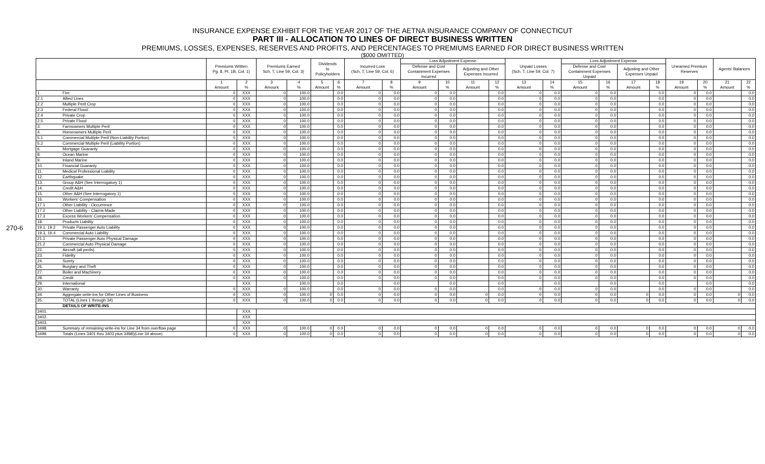INSURANCE EXPENSE EXHIBIT FOR THE YEAR 2017 OF THE AETNA INSURANCE COMPANY OF CONNECTICUT
PART III - ALLOCATION TO LINES OF DIRECT BUSINESS WRITTEN
PREMIUMS, LOSSES, EXPENSES, RESERVES AND PROFITS, AND PERCENTAGES TO PREMIUMS EARNED FOR DIRECT BUSINESS WRITTEN
($000 OMITTED)
270-6
| | | Premiums Written Pg. 8, Pt. 1B, Col. 1) | | Premiums Earned Sch. T, Line 59, Col. 3) | | Dividends to Policyholders | | Incurred Loss (Sch. T, Line 59, Col. 6) | | Loss Adjustment Expense | | | | Unpaid Losses (Sch. T, Line 59, Col. 7) | | Loss Adjustment Expense | | | | Unearned Premium Reserves | | Agents' Balances | |
| --- | --- | --- | --- | --- | --- | --- | --- | --- | --- | --- | --- | --- | --- | --- | --- | --- | --- | --- | --- | --- | --- | --- | --- |
| | | | | | | | | | | Defense and Cost Containment Expenses Incurred | | Adjusting and Other Expenses Incurred | | | | Defense and Cost Containment Expenses Unpaid | | Adjusting and Other Expenses Unpaid | | | | | |
| | | 1 Amount | 2 % | 3 Amount | 4 % | 5 Amount | 6 % | 7 Amount | 8 % | 9 Amount | 10 % | 11 Amount | 12 % | 13 Amount | 14 % | 15 Amount | 16 % | 17 Amount | 18 % | 19 Amount | 20 % | 21 Amount | 22 % |
| 1. | Fire | 0 | XXX | 0 | 100.0 | | 0.0 | 0 | 0.0 | 0 | 0.0 | | 0.0 | 0 | 0.0 | 0 | 0.0 | | 0.0 | 0 | 0.0 | | 0.0 |
| 2.1 | Allied Lines | 0 | XXX | 0 | 100.0 | | 0.0 | 0 | 0.0 | 0 | 0.0 | | 0.0 | 0 | 0.0 | 0 | 0.0 | | 0.0 | 0 | 0.0 | | 0.0 |
| 2.2 | Multiple Peril Crop | 0 | XXX | 0 | 100.0 | | 0.0 | 0 | 0.0 | 0 | 0.0 | | 0.0 | 0 | 0.0 | 0 | 0.0 | | 0.0 | 0 | 0.0 | | 0.0 |
| 2.3 | Federal Flood | 0 | XXX | 0 | 100.0 | | 0.0 | 0 | 0.0 | 0 | 0.0 | | 0.0 | 0 | 0.0 | 0 | 0.0 | | 0.0 | 0 | 0.0 | | 0.0 |
| 2.4 | Private Crop | 0 | XXX | 0 | 100.0 | | 0.0 | 0 | 0.0 | 0 | 0.0 | | 0.0 | 0 | 0.0 | 0 | 0.0 | | 0.0 | 0 | 0.0 | | 0.0 |
| 2.5 | Private Flood | 0 | XXX | 0 | 100.0 | | 0.0 | 0 | 0.0 | 0 | 0.0 | | 0.0 | 0 | 0.0 | 0 | 0.0 | | 0.0 | 0 | 0.0 | | 0.0 |
| 3. | Farmowners Multiple Peril | 0 | XXX | 0 | 100.0 | | 0.0 | 0 | 0.0 | 0 | 0.0 | | 0.0 | 0 | 0.0 | 0 | 0.0 | | 0.0 | 0 | 0.0 | | 0.0 |
| 4. | Homeowners Multiple Peril | 0 | XXX | 0 | 100.0 | | 0.0 | 0 | 0.0 | 0 | 0.0 | | 0.0 | 0 | 0.0 | 0 | 0.0 | | 0.0 | 0 | 0.0 | | 0.0 |
| 5.1 | Commercial Multiple Peril (Non-Liability Portion) | 0 | XXX | 0 | 100.0 | | 0.0 | 0 | 0.0 | 0 | 0.0 | | 0.0 | 0 | 0.0 | 0 | 0.0 | | 0.0 | 0 | 0.0 | | 0.0 |
| 5.2 | Commercial Multiple Peril (Liability Portion) | 0 | XXX | 0 | 100.0 | | 0.0 | 0 | 0.0 | 0 | 0.0 | | 0.0 | 0 | 0.0 | 0 | 0.0 | | 0.0 | 0 | 0.0 | | 0.0 |
| 6. | Mortgage Guaranty | 0 | XXX | 0 | 100.0 | | 0.0 | 0 | 0.0 | 0 | 0.0 | | 0.0 | 0 | 0.0 | 0 | 0.0 | | 0.0 | 0 | 0.0 | | 0.0 |
| 8. | Ocean Marine | 0 | XXX | 0 | 100.0 | | 0.0 | 0 | 0.0 | 0 | 0.0 | | 0.0 | 0 | 0.0 | 0 | 0.0 | | 0.0 | 0 | 0.0 | | 0.0 |
| 9. | Inland Marine | 0 | XXX | 0 | 100.0 | | 0.0 | 0 | 0.0 | 0 | 0.0 | | 0.0 | 0 | 0.0 | 0 | 0.0 | | 0.0 | 0 | 0.0 | | 0.0 |
| 10. | Financial Guaranty | 0 | XXX | 0 | 100.0 | | 0.0 | 0 | 0.0 | 0 | 0.0 | | 0.0 | 0 | 0.0 | 0 | 0.0 | | 0.0 | 0 | 0.0 | | 0.0 |
| 11. | Medical Professional Liability | 0 | XXX | 0 | 100.0 | | 0.0 | 0 | 0.0 | 0 | 0.0 | | 0.0 | 0 | 0.0 | 0 | 0.0 | | 0.0 | 0 | 0.0 | | 0.0 |
| 12. | Earthquake | 0 | XXX | 0 | 100.0 | | 0.0 | 0 | 0.0 | 0 | 0.0 | | 0.0 | 0 | 0.0 | 0 | 0.0 | | 0.0 | 0 | 0.0 | | 0.0 |
| 13. | Group A&H (See Interrogatory 1) | 0 | XXX | 0 | 100.0 | | 0.0 | 0 | 0.0 | 0 | 0.0 | | 0.0 | 0 | 0.0 | 0 | 0.0 | | 0.0 | 0 | 0.0 | | 0.0 |
| 14. | Credit A&H | 0 | XXX | 0 | 100.0 | | 0.0 | 0 | 0.0 | 0 | 0.0 | | 0.0 | 0 | 0.0 | 0 | 0.0 | | 0.0 | 0 | 0.0 | | 0.0 |
| 15. | Other A&H (See Interrogatory 1) | 0 | XXX | 0 | 100.0 | | 0.0 | 0 | 0.0 | 0 | 0.0 | | 0.0 | 0 | 0.0 | 0 | 0.0 | | 0.0 | 0 | 0.0 | | 0.0 |
| 16. | Workers' Compensation | 0 | XXX | 0 | 100.0 | | 0.0 | 0 | 0.0 | 0 | 0.0 | | 0.0 | 0 | 0.0 | 0 | 0.0 | | 0.0 | 0 | 0.0 | | 0.0 |
| 17.1 | Other Liability - Occurrence | 0 | XXX | 0 | 100.0 | | 0.0 | 0 | 0.0 | 0 | 0.0 | | 0.0 | 0 | 0.0 | 0 | 0.0 | | 0.0 | 0 | 0.0 | | 0.0 |
| 17.2 | Other Liability - Claims-Made | 0 | XXX | 0 | 100.0 | | 0.0 | 0 | 0.0 | 0 | 0.0 | | 0.0 | 0 | 0.0 | 0 | 0.0 | | 0.0 | 0 | 0.0 | | 0.0 |
| 17.3 | Excess Workers' Compensation | 0 | XXX | 0 | 100.0 | | 0.0 | 0 | 0.0 | 0 | 0.0 | | 0.0 | 0 | 0.0 | 0 | 0.0 | | 0.0 | 0 | 0.0 | | 0.0 |
| 18. | Products Liability | 0 | XXX | 0 | 100.0 | | 0.0 | 0 | 0.0 | 0 | 0.0 | | 0.0 | 0 | 0.0 | 0 | 0.0 | | 0.0 | 0 | 0.0 | | 0.0 |
| 19.1, 19.2 | Private Passenger Auto Liability | 0 | XXX | 0 | 100.0 | | 0.0 | 0 | 0.0 | 0 | 0.0 | | 0.0 | 0 | 0.0 | 0 | 0.0 | | 0.0 | 0 | 0.0 | | 0.0 |
| 19.3, 19.4 | Commercial Auto Liability | 0 | XXX | 0 | 100.0 | | 0.0 | 0 | 0.0 | 0 | 0.0 | | 0.0 | 0 | 0.0 | 0 | 0.0 | | 0.0 | 0 | 0.0 | | 0.0 |
| 21.1 | Private Passenger Auto Physical Damage | 0 | XXX | 0 | 100.0 | | 0.0 | 0 | 0.0 | 0 | 0.0 | | 0.0 | 0 | 0.0 | 0 | 0.0 | | 0.0 | 0 | 0.0 | | 0.0 |
| 21.2 | Commercial Auto Physical Damage | 0 | XXX | 0 | 100.0 | | 0.0 | 0 | 0.0 | 0 | 0.0 | | 0.0 | 0 | 0.0 | 0 | 0.0 | | 0.0 | 0 | 0.0 | | 0.0 |
| 22. | Aircraft (all perils) | 0 | XXX | 0 | 100.0 | | 0.0 | 0 | 0.0 | 0 | 0.0 | | 0.0 | 0 | 0.0 | 0 | 0.0 | | 0.0 | 0 | 0.0 | | 0.0 |
| 23. | Fidelity | 0 | XXX | 0 | 100.0 | | 0.0 | 0 | 0.0 | 0 | 0.0 | | 0.0 | 0 | 0.0 | 0 | 0.0 | | 0.0 | 0 | 0.0 | | 0.0 |
| 24. | Surety | 0 | XXX | 0 | 100.0 | | 0.0 | 0 | 0.0 | 0 | 0.0 | | 0.0 | 0 | 0.0 | 0 | 0.0 | | 0.0 | 0 | 0.0 | | 0.0 |
| 26. | Burglary and Theft | 0 | XXX | 0 | 100.0 | | 0.0 | 0 | 0.0 | 0 | 0.0 | | 0.0 | 0 | 0.0 | 0 | 0.0 | | 0.0 | 0 | 0.0 | | 0.0 |
| 27. | Boiler and Machinery | 0 | XXX | 0 | 100.0 | | 0.0 | 0 | 0.0 | 0 | 0.0 | | 0.0 | 0 | 0.0 | 0 | 0.0 | | 0.0 | 0 | 0.0 | | 0.0 |
| 28. | Credit | 0 | XXX | 0 | 100.0 | | 0.0 | 0 | 0.0 | 0 | 0.0 | | 0.0 | 0 | 0.0 | 0 | 0.0 | | 0.0 | 0 | 0.0 | | 0.0 |
| 29. | International | | XXX | | 100.0 | | 0.0 | | 0.0 | | 0.0 | | 0.0 | | 0.0 | | 0.0 | | 0.0 | | 0.0 | | 0.0 |
| 30. | Warranty | 0 | XXX | 0 | 100.0 | | 0.0 | 0 | 0.0 | 0 | 0.0 | | 0.0 | 0 | 0.0 | 0 | 0.0 | | 0.0 | 0 | 0.0 | | 0.0 |
| 34. | Aggregate write-ins for Other Lines of Business | 0 | XXX | 0 | 100.0 | 0 | 0.0 | 0 | 0.0 | 0 | 0.0 | 0 | 0.0 | 0 | 0.0 | 0 | 0.0 | 0 | 0.0 | 0 | 0.0 | 0 | 0.0 |
| 35. | TOTAL (Lines 1 through 34) | 0 | XXX | 0 | 100.0 | 0 | 0.0 | 0 | 0.0 | 0 | 0.0 | 0 | 0.0 | 0 | 0.0 | 0 | 0.0 | 0 | 0.0 | 0 | 0.0 | 0 | 0.0 |
| | DETAILS OF WRITE-INS | | | | | | | | | | | | | | | | | | | | | | |
| 3401. | | | XXX | | | | | | | | | | | | | | | | | | | | |
| 3402. | | | XXX | | | | | | | | | | | | | | | | | | | | |
| 3403. | | | XXX | | | | | | | | | | | | | | | | | | | | |
| 3498. | Summary of remaining write-ins for Line 34 from overflow page | 0 | XXX | 0 | 100.0 | 0 | 0.0 | 0 | 0.0 | 0 | 0.0 | 0 | 0.0 | 0 | 0.0 | 0 | 0.0 | 0 | 0.0 | 0 | 0.0 | 0 | 0.0 |
| 3499. | Totals (Lines 3401 thru 3403 plus 3498)(Line 34 above) | 0 | XXX | 0 | 100.0 | 0 | 0.0 | 0 | 0.0 | 0 | 0.0 | 0 | 0.0 | 0 | 0.0 | 0 | 0.0 | 0 | 0.0 | 0 | 0.0 | 0 | 0.0 |